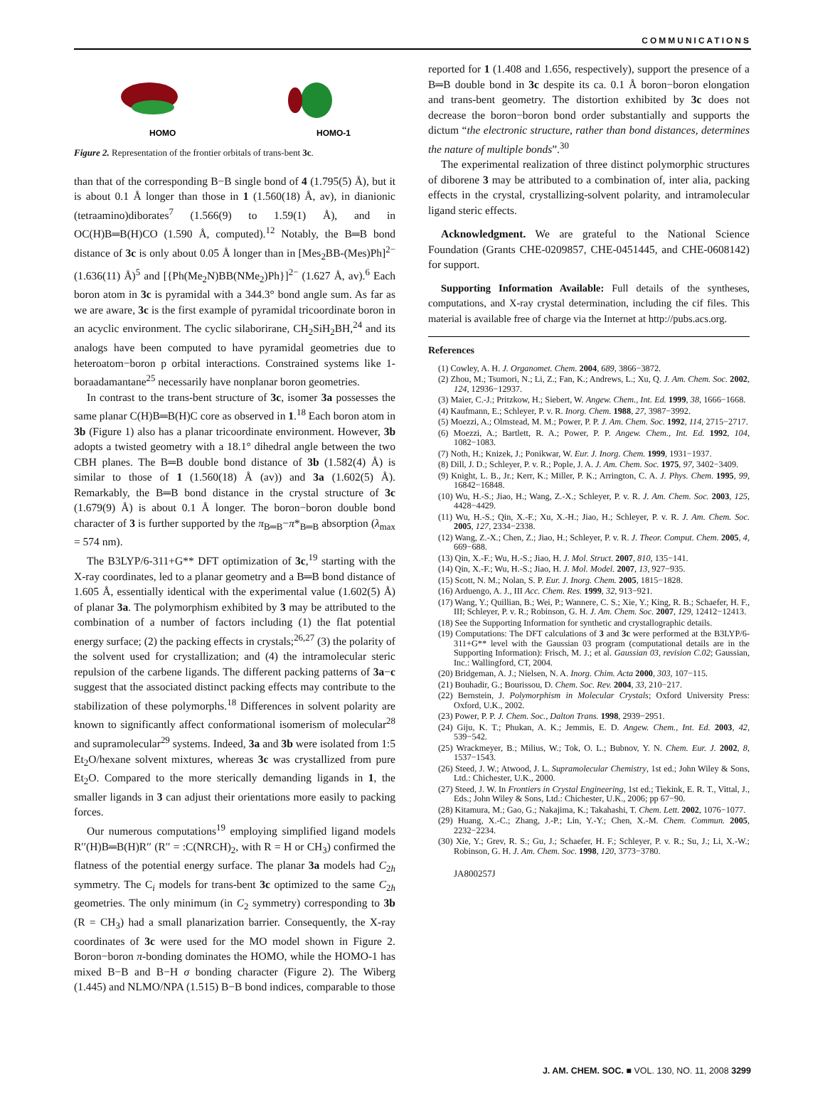COMMUNICATIONS
HOMO
HOMO-1
Figure 2. Representation of the frontier orbitals of trans-bent 3c.
than that of the corresponding B−B single bond of 4 (1.795(5) Å), but it is about 0.1 Å longer than those in 1 (1.560(18) Å, av), in dianionic (tetraamino)diborates<sup>7</sup> (1.566(9) to 1.59(1) Å), and in OC(H)B═B(H)CO (1.590 Å, computed).<sup>12</sup> Notably, the B═B bond distance of 3c is only about 0.05 Å longer than in [Mes<sub>2</sub>BB-(Mes)Ph]<sup>2−</sup> (1.636(11) Å)<sup>5</sup> and [{Ph(Me<sub>2</sub>N)BB(NMe<sub>2</sub>)Ph}]<sup>2−</sup> (1.627 Å, av).<sup>6</sup> Each boron atom in 3c is pyramidal with a 344.3° bond angle sum. As far as we are aware, 3c is the first example of pyramidal tricoordinate boron in an acyclic environment. The cyclic silaborirane, CH<sub>2</sub>SiH<sub>2</sub>BH,<sup>24</sup> and its analogs have been computed to have pyramidal geometries due to heteroatom−boron p orbital interactions. Constrained systems like 1-boraadamantane<sup>25</sup> necessarily have nonplanar boron geometries.
In contrast to the trans-bent structure of 3c, isomer 3a possesses the same planar C(H)B═B(H)C core as observed in 1.<sup>18</sup> Each boron atom in 3b (Figure 1) also has a planar tricoordinate environment. However, 3b adopts a twisted geometry with a 18.1° dihedral angle between the two CBH planes. The B═B double bond distance of 3b (1.582(4) Å) is similar to those of 1 (1.560(18) Å (av)) and 3a (1.602(5) Å). Remarkably, the B═B bond distance in the crystal structure of 3c (1.679(9) Å) is about 0.1 Å longer. The boron−boron double bond character of 3 is further supported by the π<sub>B═B</sub>−π*<sub>B═B</sub> absorption (λ<sub>max</sub> = 574 nm).
The B3LYP/6-311+G** DFT optimization of 3c,<sup>19</sup> starting with the X-ray coordinates, led to a planar geometry and a B═B bond distance of 1.605 Å, essentially identical with the experimental value (1.602(5) Å) of planar 3a. The polymorphism exhibited by 3 may be attributed to the combination of a number of factors including (1) the flat potential energy surface; (2) the packing effects in crystals;<sup>26,27</sup> (3) the polarity of the solvent used for crystallization; and (4) the intramolecular steric repulsion of the carbene ligands. The different packing patterns of 3a−c suggest that the associated distinct packing effects may contribute to the stabilization of these polymorphs.<sup>18</sup> Differences in solvent polarity are known to significantly affect conformational isomerism of molecular<sup>28</sup> and supramolecular<sup>29</sup> systems. Indeed, 3a and 3b were isolated from 1:5 Et<sub>2</sub>O/hexane solvent mixtures, whereas 3c was crystallized from pure Et<sub>2</sub>O. Compared to the more sterically demanding ligands in 1, the smaller ligands in 3 can adjust their orientations more easily to packing forces.
Our numerous computations<sup>19</sup> employing simplified ligand models R′′(H)B═B(H)R′′ (R′′ = :C(NRCH)<sub>2</sub>, with R = H or CH<sub>3</sub>) confirmed the flatness of the potential energy surface. The planar 3a models had C<sub>2h</sub> symmetry. The C<sub>i</sub> models for trans-bent 3c optimized to the same C<sub>2h</sub> geometries. The only minimum (in C<sub>2</sub> symmetry) corresponding to 3b (R = CH<sub>3</sub>) had a small planarization barrier. Consequently, the X-ray coordinates of 3c were used for the MO model shown in Figure 2. Boron−boron π-bonding dominates the HOMO, while the HOMO-1 has mixed B−B and B−H σ bonding character (Figure 2). The Wiberg (1.445) and NLMO/NPA (1.515) B−B bond indices, comparable to those
reported for 1 (1.408 and 1.656, respectively), support the presence of a B═B double bond in 3c despite its ca. 0.1 Å boron−boron elongation and trans-bent geometry. The distortion exhibited by 3c does not decrease the boron−boron bond order substantially and supports the dictum “the electronic structure, rather than bond distances, determines the nature of multiple bonds”.<sup>30</sup>
The experimental realization of three distinct polymorphic structures of diborene 3 may be attributed to a combination of, inter alia, packing effects in the crystal, crystallizing-solvent polarity, and intramolecular ligand steric effects.
Acknowledgment. We are grateful to the National Science Foundation (Grants CHE-0209857, CHE-0451445, and CHE-0608142) for support.
Supporting Information Available: Full details of the syntheses, computations, and X-ray crystal determination, including the cif files. This material is available free of charge via the Internet at http://pubs.acs.org.
References
(1) Cowley, A. H. J. Organomet. Chem. 2004, 689, 3866−3872.
(2) Zhou, M.; Tsumori, N.; Li, Z.; Fan, K.; Andrews, L.; Xu, Q. J. Am. Chem. Soc. 2002, 124, 12936−12937.
(3) Maier, C.-J.; Pritzkow, H.; Siebert, W. Angew. Chem., Int. Ed. 1999, 38, 1666−1668.
(4) Kaufmann, E.; Schleyer, P. v. R. Inorg. Chem. 1988, 27, 3987−3992.
(5) Moezzi, A.; Olmstead, M. M.; Power, P. P. J. Am. Chem. Soc. 1992, 114, 2715−2717.
(6) Moezzi, A.; Bartlett, R. A.; Power, P. P. Angew. Chem., Int. Ed. 1992, 104, 1082−1083.
(7) Noth, H.; Knizek, J.; Ponikwar, W. Eur. J. Inorg. Chem. 1999, 1931−1937.
(8) Dill, J. D.; Schleyer, P. v. R.; Pople, J. A. J. Am. Chem. Soc. 1975, 97, 3402−3409.
(9) Knight, L. B., Jr.; Kerr, K.; Miller, P. K.; Arrington, C. A. J. Phys. Chem. 1995, 99, 16842−16848.
(10) Wu, H.-S.; Jiao, H.; Wang, Z.-X.; Schleyer, P. v. R. J. Am. Chem. Soc. 2003, 125, 4428−4429.
(11) Wu, H.-S.; Qin, X.-F.; Xu, X.-H.; Jiao, H.; Schleyer, P. v. R. J. Am. Chem. Soc. 2005, 127, 2334−2338.
(12) Wang, Z.-X.; Chen, Z.; Jiao, H.; Schleyer, P. v. R. J. Theor. Comput. Chem. 2005, 4, 669−688.
(13) Qin, X.-F.; Wu, H.-S.; Jiao, H. J. Mol. Struct. 2007, 810, 135−141.
(14) Qin, X.-F.; Wu, H.-S.; Jiao, H. J. Mol. Model. 2007, 13, 927−935.
(15) Scott, N. M.; Nolan, S. P. Eur. J. Inorg. Chem. 2005, 1815−1828.
(16) Arduengo, A. J., III Acc. Chem. Res. 1999, 32, 913−921.
(17) Wang, Y.; Quillian, B.; Wei, P.; Wannere, C. S.; Xie, Y.; King, R. B.; Schaefer, H. F., III; Schleyer, P. v. R.; Robinson, G. H. J. Am. Chem. Soc. 2007, 129, 12412−12413.
(18) See the Supporting Information for synthetic and crystallographic details.
(19) Computations: The DFT calculations of 3 and 3c were performed at the B3LYP/6-311+G** level with the Gaussian 03 program (computational details are in the Supporting Information): Frisch, M. J.; et al. Gaussian 03, revision C.02; Gaussian, Inc.: Wallingford, CT, 2004.
(20) Bridgeman, A. J.; Nielsen, N. A. Inorg. Chim. Acta 2000, 303, 107−115.
(21) Bouhadir, G.; Bourissou, D. Chem. Soc. Rev. 2004, 33, 210−217.
(22) Bernstein, J. Polymorphism in Molecular Crystals; Oxford University Press: Oxford, U.K., 2002.
(23) Power, P. P. J. Chem. Soc., Dalton Trans. 1998, 2939−2951.
(24) Giju, K. T.; Phukan, A. K.; Jemmis, E. D. Angew. Chem., Int. Ed. 2003, 42, 539−542.
(25) Wrackmeyer, B.; Milius, W.; Tok, O. L.; Bubnov, Y. N. Chem. Eur. J. 2002, 8, 1537−1543.
(26) Steed, J. W.; Atwood, J. L. Supramolecular Chemistry, 1st ed.; John Wiley & Sons, Ltd.: Chichester, U.K., 2000.
(27) Steed, J. W. In Frontiers in Crystal Engineering, 1st ed.; Tiekink, E. R. T., Vittal, J., Eds.; John Wiley & Sons, Ltd.: Chichester, U.K., 2006; pp 67−90.
(28) Kitamura, M.; Gao, G.; Nakajima, K.; Takahashi, T. Chem. Lett. 2002, 1076−1077.
(29) Huang, X.-C.; Zhang, J.-P.; Lin, Y.-Y.; Chen, X.-M. Chem. Commun. 2005, 2232−2234.
(30) Xie, Y.; Grev, R. S.; Gu, J.; Schaefer, H. F.; Schleyer, P. v. R.; Su, J.; Li, X.-W.; Robinson, G. H. J. Am. Chem. Soc. 1998, 120, 3773−3780.
JA800257J
J. AM. CHEM. SOC. ■ VOL. 130, NO. 11, 2008 3299